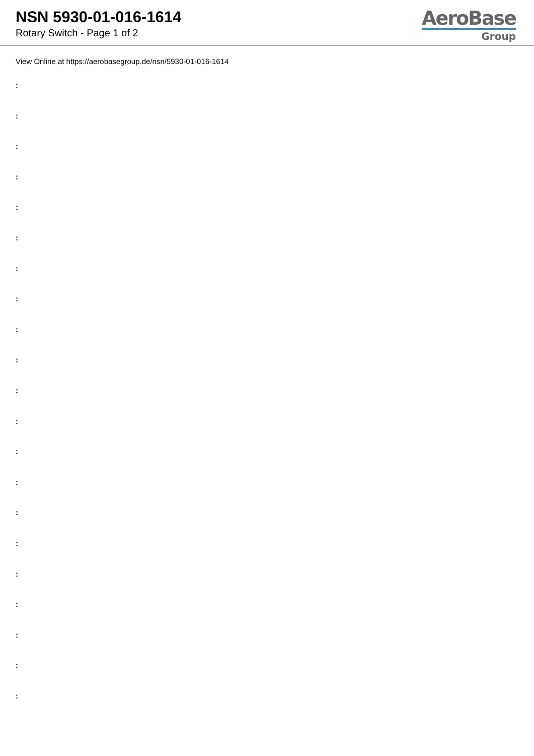NSN 5930-01-016-1614
Rotary Switch - Page 1 of 2
AeroBase
Group
View Online at https://aerobasegroup.de/nsn/5930-01-016-1614
:
:
:
:
:
:
:
:
:
:
:
:
:
:
:
:
:
:
:
:
: